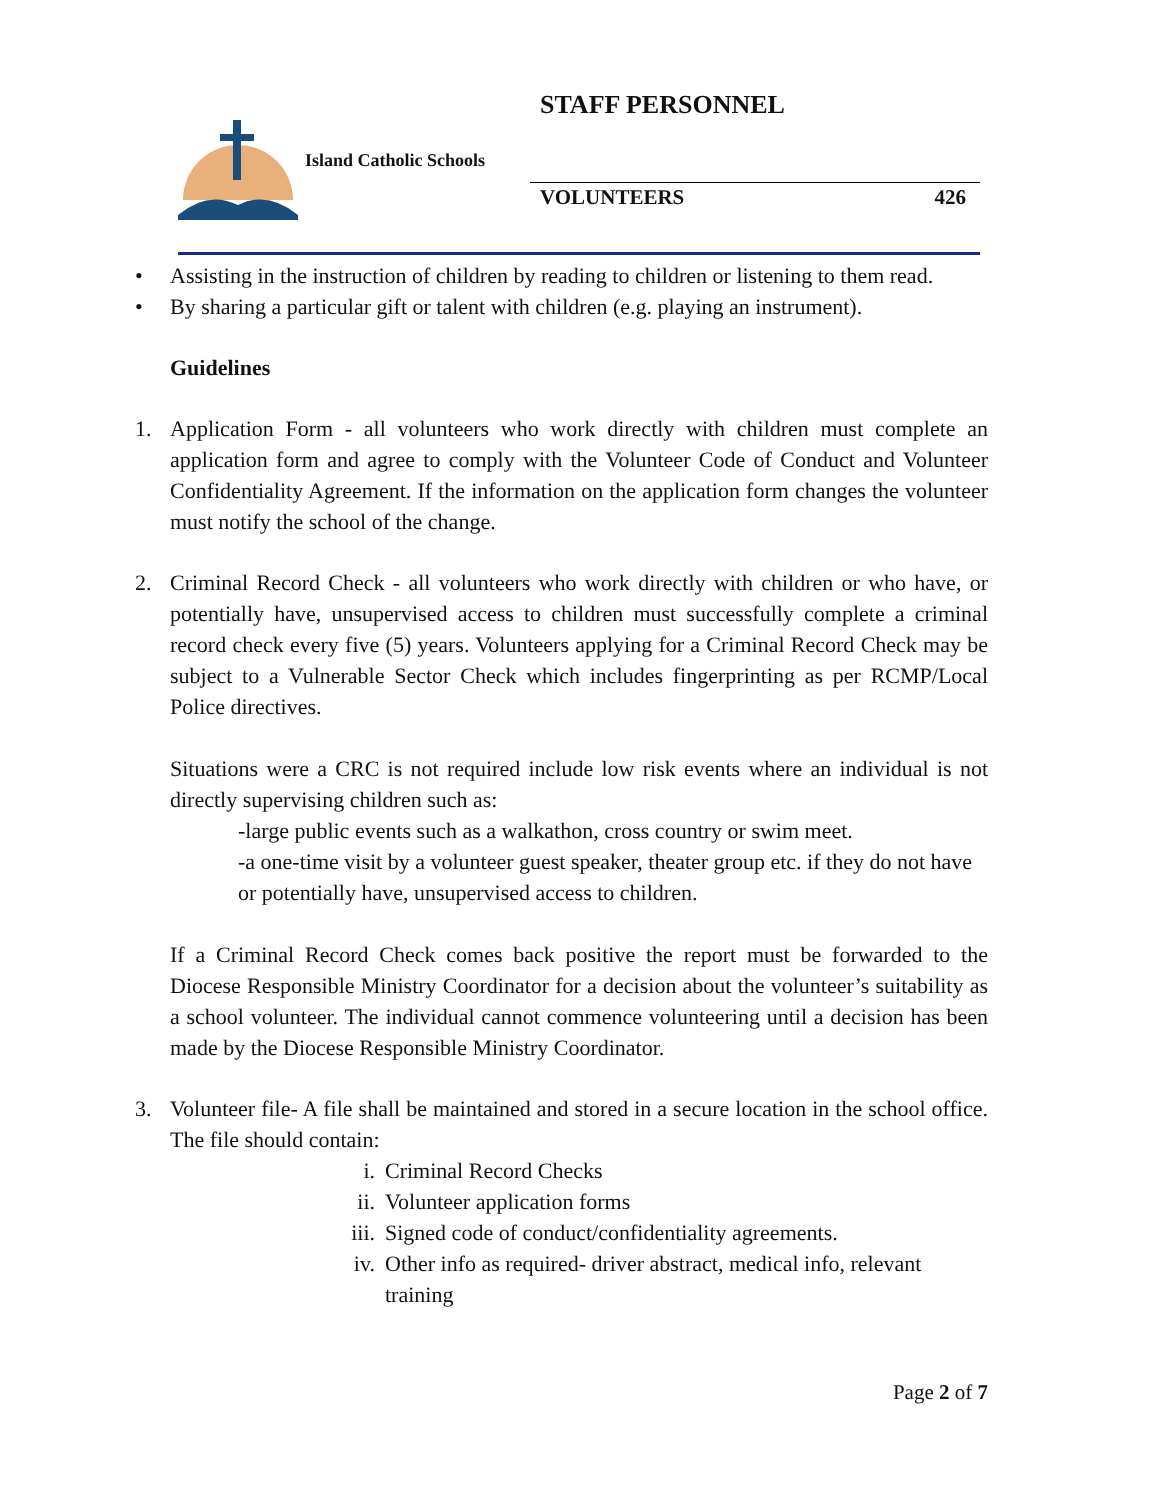STAFF PERSONNEL
Island Catholic Schools
VOLUNTEERS 426
• Assisting in the instruction of children by reading to children or listening to them read.
• By sharing a particular gift or talent with children (e.g. playing an instrument).
Guidelines
1. Application Form - all volunteers who work directly with children must complete an application form and agree to comply with the Volunteer Code of Conduct and Volunteer Confidentiality Agreement. If the information on the application form changes the volunteer must notify the school of the change.
2. Criminal Record Check - all volunteers who work directly with children or who have, or potentially have, unsupervised access to children must successfully complete a criminal record check every five (5) years. Volunteers applying for a Criminal Record Check may be subject to a Vulnerable Sector Check which includes fingerprinting as per RCMP/Local Police directives.
Situations were a CRC is not required include low risk events where an individual is not directly supervising children such as:
-large public events such as a walkathon, cross country or swim meet.
-a one-time visit by a volunteer guest speaker, theater group etc. if they do not have or potentially have, unsupervised access to children.
If a Criminal Record Check comes back positive the report must be forwarded to the Diocese Responsible Ministry Coordinator for a decision about the volunteer’s suitability as a school volunteer. The individual cannot commence volunteering until a decision has been made by the Diocese Responsible Ministry Coordinator.
3. Volunteer file- A file shall be maintained and stored in a secure location in the school office. The file should contain:
i. Criminal Record Checks
ii. Volunteer application forms
iii. Signed code of conduct/confidentiality agreements.
iv. Other info as required- driver abstract, medical info, relevant training
Page 2 of 7